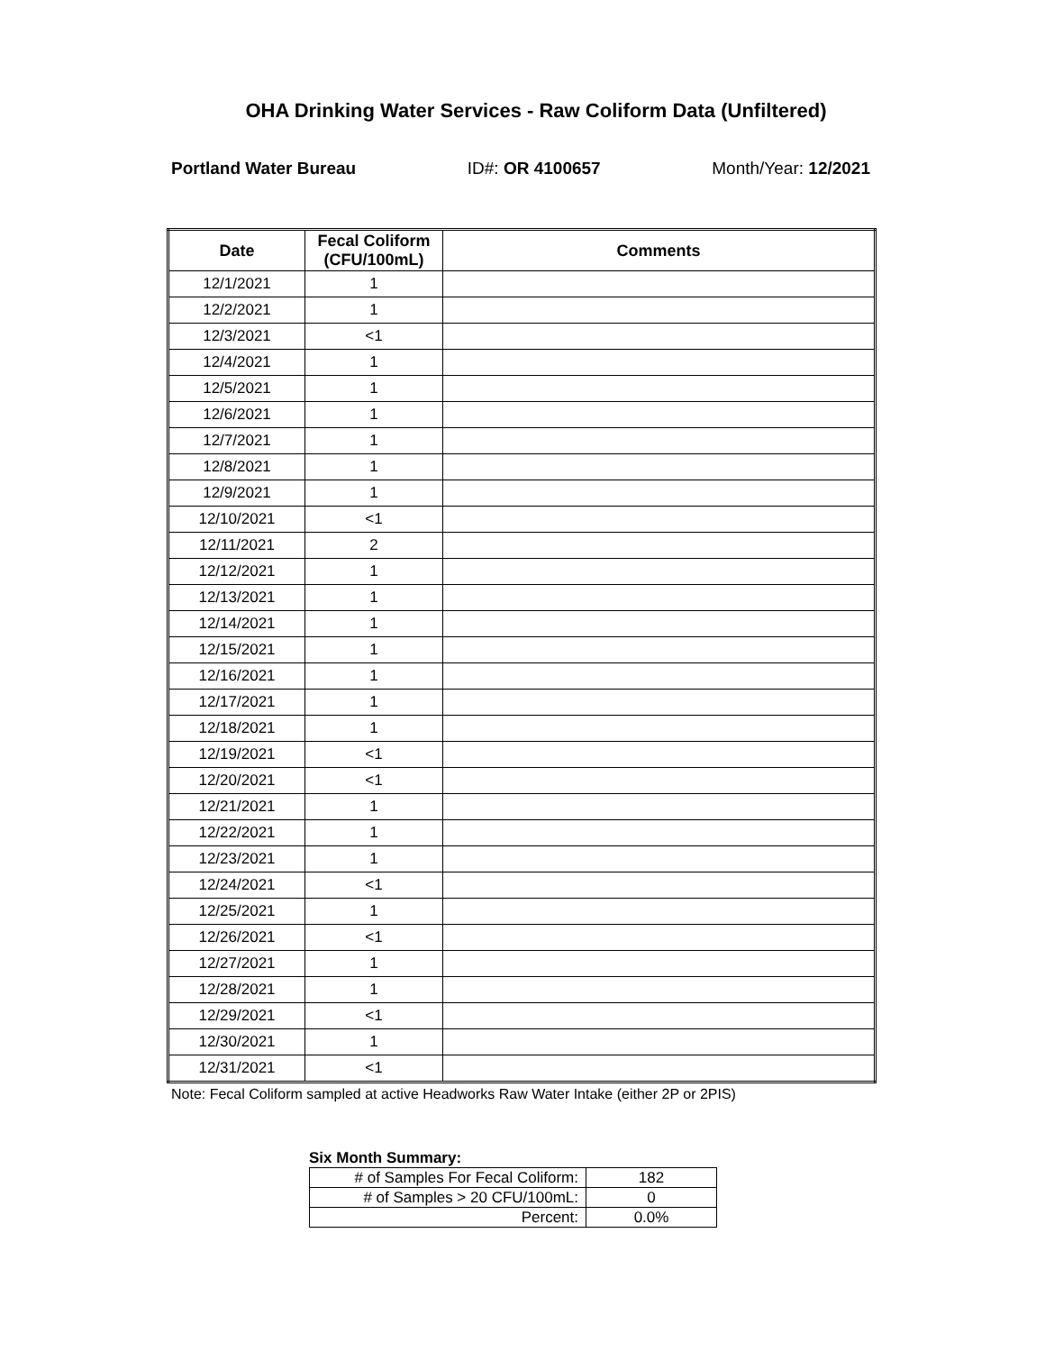OHA Drinking Water Services - Raw Coliform Data (Unfiltered)
Portland Water Bureau ID#: OR 4100657 Month/Year: 12/2021
| Date | Fecal Coliform (CFU/100mL) | Comments |
| --- | --- | --- |
| 12/1/2021 | 1 | |
| 12/2/2021 | 1 | |
| 12/3/2021 | <1 | |
| 12/4/2021 | 1 | |
| 12/5/2021 | 1 | |
| 12/6/2021 | 1 | |
| 12/7/2021 | 1 | |
| 12/8/2021 | 1 | |
| 12/9/2021 | 1 | |
| 12/10/2021 | <1 | |
| 12/11/2021 | 2 | |
| 12/12/2021 | 1 | |
| 12/13/2021 | 1 | |
| 12/14/2021 | 1 | |
| 12/15/2021 | 1 | |
| 12/16/2021 | 1 | |
| 12/17/2021 | 1 | |
| 12/18/2021 | 1 | |
| 12/19/2021 | <1 | |
| 12/20/2021 | <1 | |
| 12/21/2021 | 1 | |
| 12/22/2021 | 1 | |
| 12/23/2021 | 1 | |
| 12/24/2021 | <1 | |
| 12/25/2021 | 1 | |
| 12/26/2021 | <1 | |
| 12/27/2021 | 1 | |
| 12/28/2021 | 1 | |
| 12/29/2021 | <1 | |
| 12/30/2021 | 1 | |
| 12/31/2021 | <1 | |
Note: Fecal Coliform sampled at active Headworks Raw Water Intake (either 2P or 2PIS)
Six Month Summary:
| # of Samples For Fecal Coliform: | 182 |
| # of Samples > 20 CFU/100mL: | 0 |
| Percent: | 0.0% |